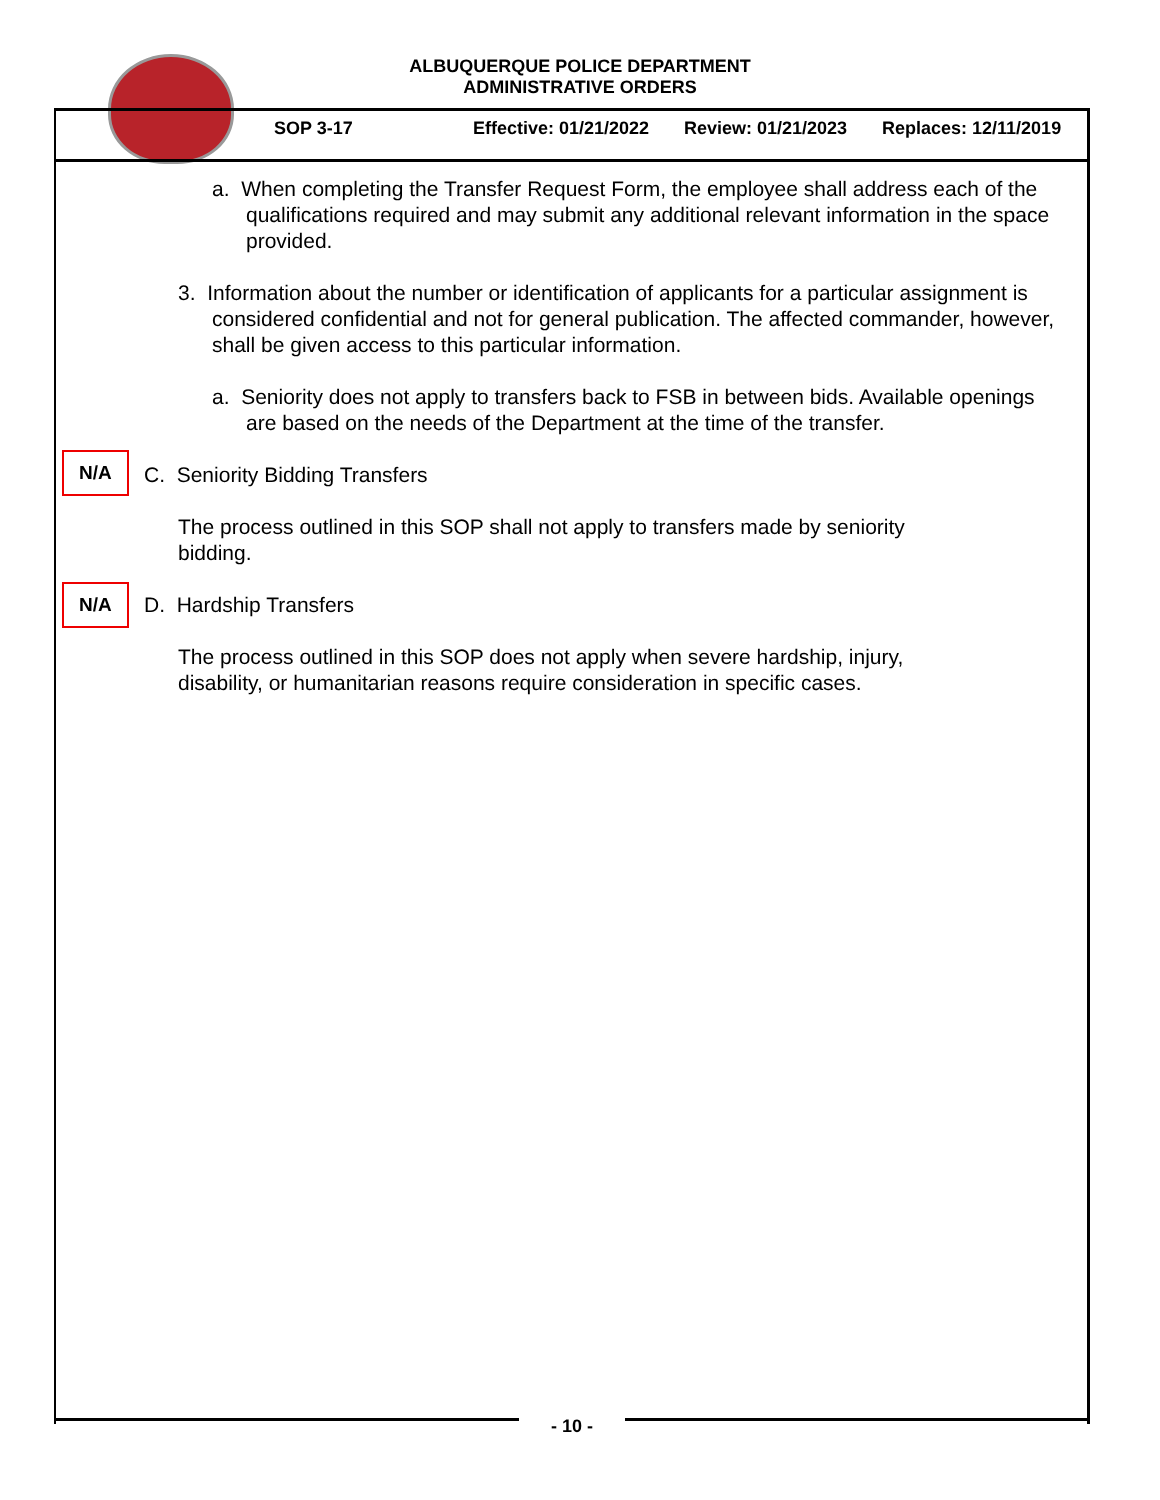ALBUQUERQUE POLICE DEPARTMENT
ADMINISTRATIVE ORDERS
SOP 3-17 Effective: 01/21/2022 Review: 01/21/2023 Replaces: 12/11/2019
a. When completing the Transfer Request Form, the employee shall address each of the qualifications required and may submit any additional relevant information in the space provided.
3. Information about the number or identification of applicants for a particular assignment is considered confidential and not for general publication. The affected commander, however, shall be given access to this particular information.
a. Seniority does not apply to transfers back to FSB in between bids. Available openings are based on the needs of the Department at the time of the transfer.
N/A
C. Seniority Bidding Transfers
The process outlined in this SOP shall not apply to transfers made by seniority bidding.
N/A
D. Hardship Transfers
The process outlined in this SOP does not apply when severe hardship, injury, disability, or humanitarian reasons require consideration in specific cases.
- 10 -